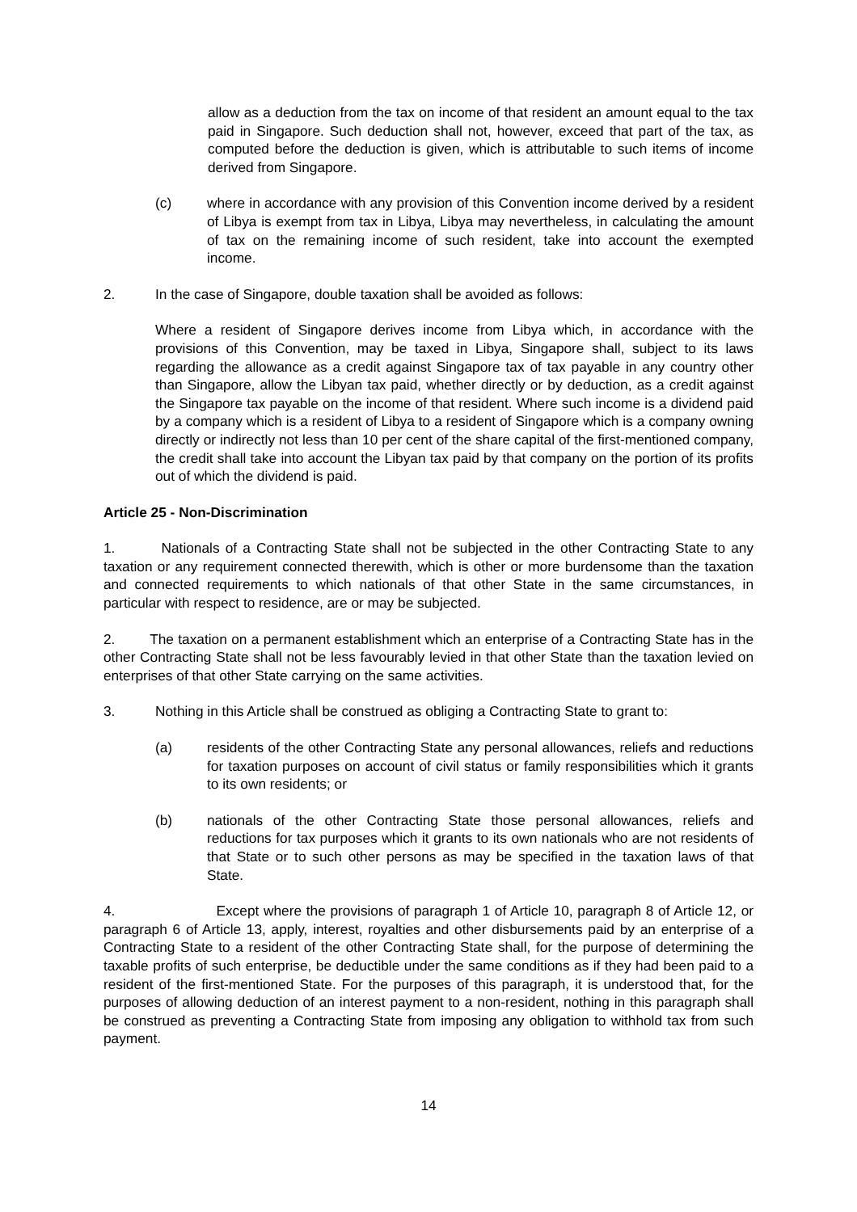allow as a deduction from the tax on income of that resident an amount equal to the tax paid in Singapore. Such deduction shall not, however, exceed that part of the tax, as computed before the deduction is given, which is attributable to such items of income derived from Singapore.
(c) where in accordance with any provision of this Convention income derived by a resident of Libya is exempt from tax in Libya, Libya may nevertheless, in calculating the amount of tax on the remaining income of such resident, take into account the exempted income.
2. In the case of Singapore, double taxation shall be avoided as follows:
Where a resident of Singapore derives income from Libya which, in accordance with the provisions of this Convention, may be taxed in Libya, Singapore shall, subject to its laws regarding the allowance as a credit against Singapore tax of tax payable in any country other than Singapore, allow the Libyan tax paid, whether directly or by deduction, as a credit against the Singapore tax payable on the income of that resident. Where such income is a dividend paid by a company which is a resident of Libya to a resident of Singapore which is a company owning directly or indirectly not less than 10 per cent of the share capital of the first-mentioned company, the credit shall take into account the Libyan tax paid by that company on the portion of its profits out of which the dividend is paid.
Article 25 - Non-Discrimination
1. Nationals of a Contracting State shall not be subjected in the other Contracting State to any taxation or any requirement connected therewith, which is other or more burdensome than the taxation and connected requirements to which nationals of that other State in the same circumstances, in particular with respect to residence, are or may be subjected.
2. The taxation on a permanent establishment which an enterprise of a Contracting State has in the other Contracting State shall not be less favourably levied in that other State than the taxation levied on enterprises of that other State carrying on the same activities.
3. Nothing in this Article shall be construed as obliging a Contracting State to grant to:
(a) residents of the other Contracting State any personal allowances, reliefs and reductions for taxation purposes on account of civil status or family responsibilities which it grants to its own residents; or
(b) nationals of the other Contracting State those personal allowances, reliefs and reductions for tax purposes which it grants to its own nationals who are not residents of that State or to such other persons as may be specified in the taxation laws of that State.
4. Except where the provisions of paragraph 1 of Article 10, paragraph 8 of Article 12, or paragraph 6 of Article 13, apply, interest, royalties and other disbursements paid by an enterprise of a Contracting State to a resident of the other Contracting State shall, for the purpose of determining the taxable profits of such enterprise, be deductible under the same conditions as if they had been paid to a resident of the first-mentioned State. For the purposes of this paragraph, it is understood that, for the purposes of allowing deduction of an interest payment to a non-resident, nothing in this paragraph shall be construed as preventing a Contracting State from imposing any obligation to withhold tax from such payment.
14